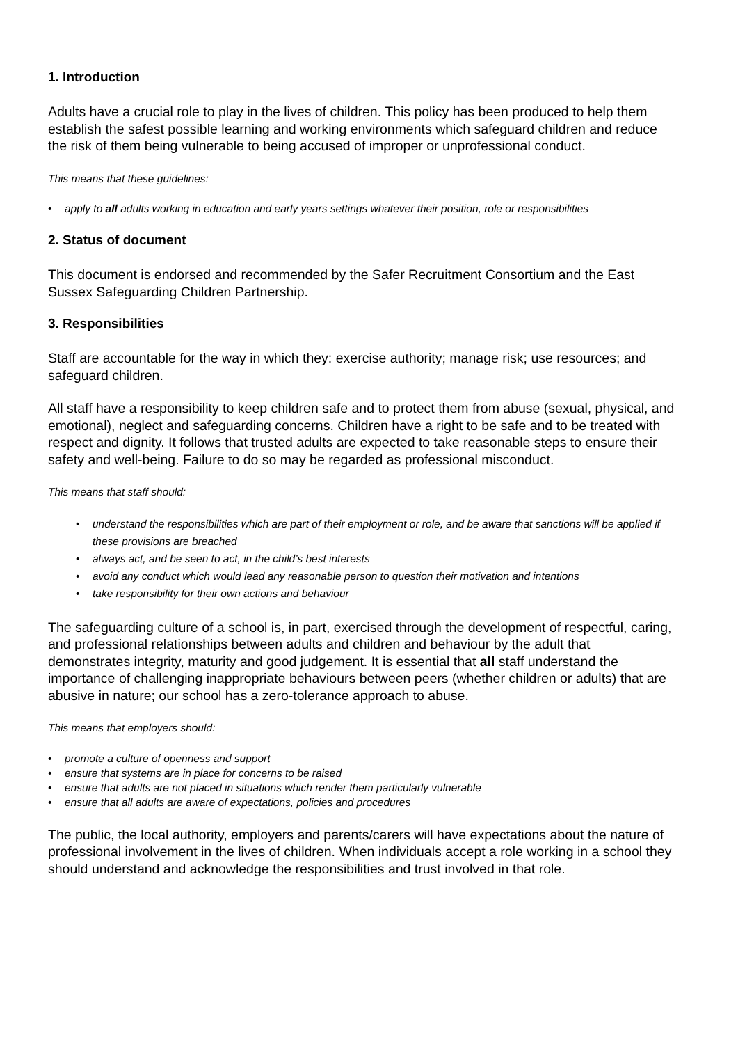1. Introduction
Adults have a crucial role to play in the lives of children. This policy has been produced to help them establish the safest possible learning and working environments which safeguard children and reduce the risk of them being vulnerable to being accused of improper or unprofessional conduct.
This means that these guidelines:
• apply to all adults working in education and early years settings whatever their position, role or responsibilities
2. Status of document
This document is endorsed and recommended by the Safer Recruitment Consortium and the East Sussex Safeguarding Children Partnership.
3. Responsibilities
Staff are accountable for the way in which they: exercise authority; manage risk; use resources; and safeguard children.
All staff have a responsibility to keep children safe and to protect them from abuse (sexual, physical, and emotional), neglect and safeguarding concerns. Children have a right to be safe and to be treated with respect and dignity. It follows that trusted adults are expected to take reasonable steps to ensure their safety and well-being. Failure to do so may be regarded as professional misconduct.
This means that staff should:
• understand the responsibilities which are part of their employment or role, and be aware that sanctions will be applied if these provisions are breached
• always act, and be seen to act, in the child’s best interests
• avoid any conduct which would lead any reasonable person to question their motivation and intentions
• take responsibility for their own actions and behaviour
The safeguarding culture of a school is, in part, exercised through the development of respectful, caring, and professional relationships between adults and children and behaviour by the adult that demonstrates integrity, maturity and good judgement. It is essential that all staff understand the importance of challenging inappropriate behaviours between peers (whether children or adults) that are abusive in nature; our school has a zero-tolerance approach to abuse.
This means that employers should:
• promote a culture of openness and support
• ensure that systems are in place for concerns to be raised
• ensure that adults are not placed in situations which render them particularly vulnerable
• ensure that all adults are aware of expectations, policies and procedures
The public, the local authority, employers and parents/carers will have expectations about the nature of professional involvement in the lives of children. When individuals accept a role working in a school they should understand and acknowledge the responsibilities and trust involved in that role.